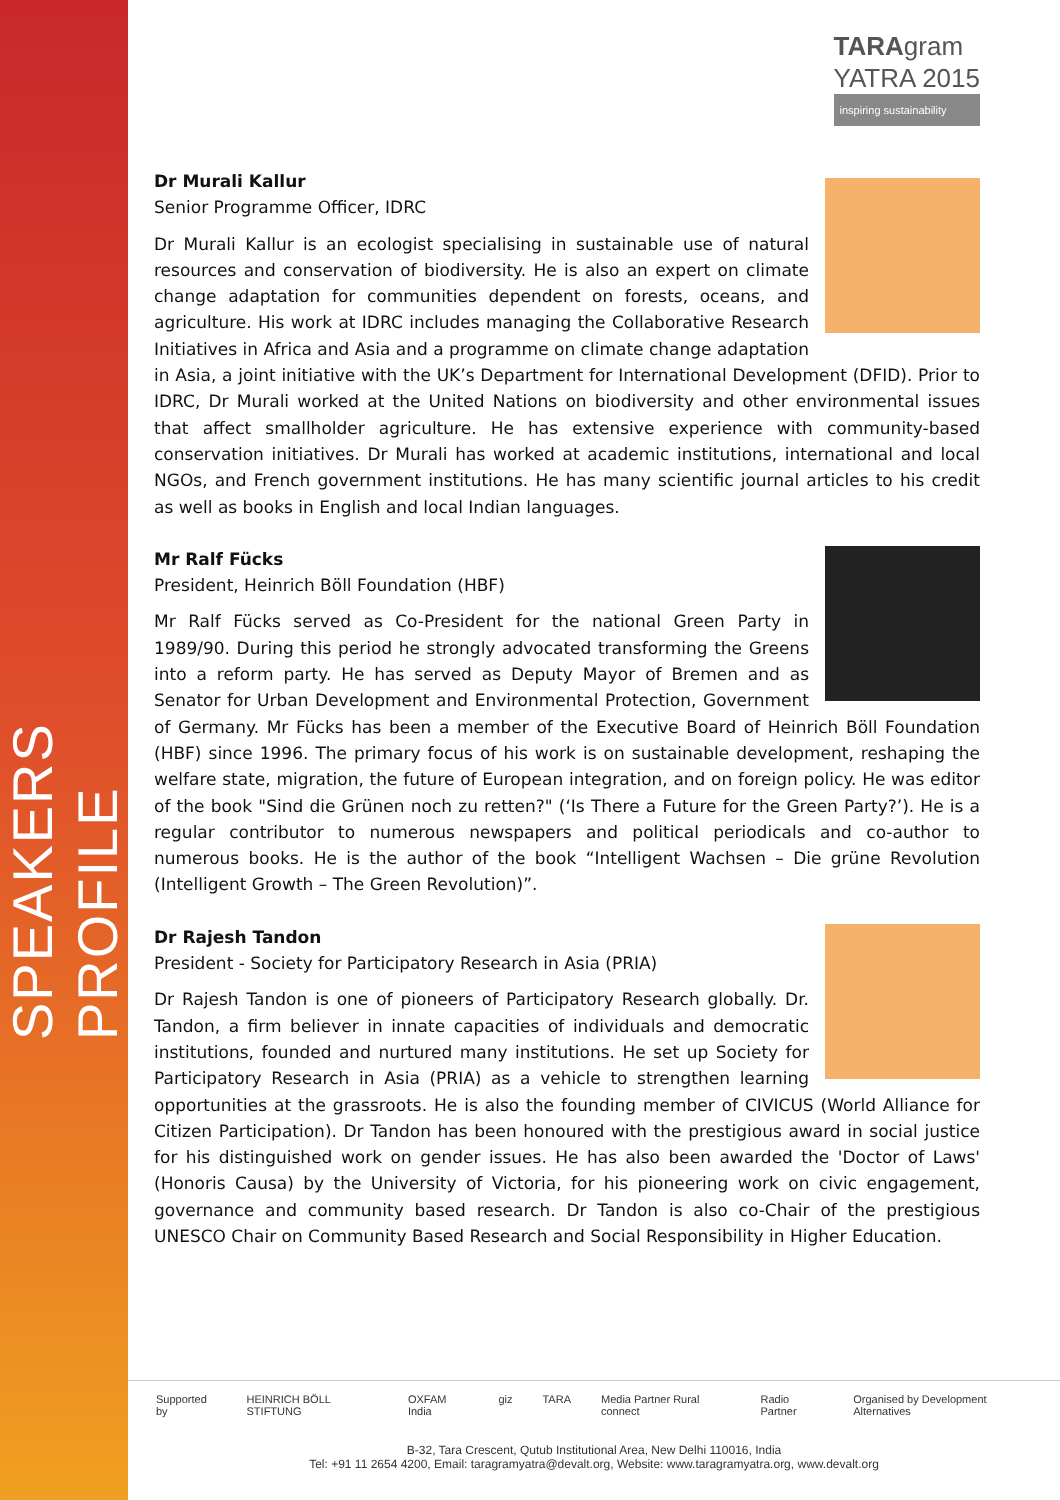SPEAKERS PROFILE
TARAgram
YATRA 2015
inspiring sustainability
Dr Murali Kallur
Senior Programme Officer, IDRC
Dr Murali Kallur is an ecologist specialising in sustainable use of natural resources and conservation of biodiversity. He is also an expert on climate change adaptation for communities dependent on forests, oceans, and agriculture. His work at IDRC includes managing the Collaborative Research Initiatives in Africa and Asia and a programme on climate change adaptation in Asia, a joint initiative with the UK’s Department for International Development (DFID). Prior to IDRC, Dr Murali worked at the United Nations on biodiversity and other environmental issues that affect smallholder agriculture. He has extensive experience with community-based conservation initiatives. Dr Murali has worked at academic institutions, international and local NGOs, and French government institutions. He has many scientific journal articles to his credit as well as books in English and local Indian languages.
Mr Ralf Fücks
President, Heinrich Böll Foundation (HBF)
Mr Ralf Fücks served as Co-President for the national Green Party in 1989/90. During this period he strongly advocated transforming the Greens into a reform party. He has served as Deputy Mayor of Bremen and as Senator for Urban Development and Environmental Protection, Government of Germany. Mr Fücks has been a member of the Executive Board of Heinrich Böll Foundation (HBF) since 1996. The primary focus of his work is on sustainable development, reshaping the welfare state, migration, the future of European integration, and on foreign policy. He was editor of the book "Sind die Grünen noch zu retten?" (‘Is There a Future for the Green Party?’). He is a regular contributor to numerous newspapers and political periodicals and co-author to numerous books. He is the author of the book “Intelligent Wachsen – Die grüne Revolution (Intelligent Growth – The Green Revolution)”.
Dr Rajesh Tandon
President - Society for Participatory Research in Asia (PRIA)
Dr Rajesh Tandon is one of pioneers of Participatory Research globally. Dr. Tandon, a firm believer in innate capacities of individuals and democratic institutions, founded and nurtured many institutions. He set up Society for Participatory Research in Asia (PRIA) as a vehicle to strengthen learning opportunities at the grassroots. He is also the founding member of CIVICUS (World Alliance for Citizen Participation). Dr Tandon has been honoured with the prestigious award in social justice for his distinguished work on gender issues. He has also been awarded the 'Doctor of Laws' (Honoris Causa) by the University of Victoria, for his pioneering work on civic engagement, governance and community based research. Dr Tandon is also co-Chair of the prestigious UNESCO Chair on Community Based Research and Social Responsibility in Higher Education.
Supported by HEINRICH BÖLL STIFTUNG OXFAM India giz TARA Media Partner Rural connect Radio Partner Organised by Development Alternatives
B-32, Tara Crescent, Qutub Institutional Area, New Delhi 110016, India
Tel: +91 11 2654 4200, Email: taragramyatra@devalt.org, Website: www.taragramyatra.org, www.devalt.org